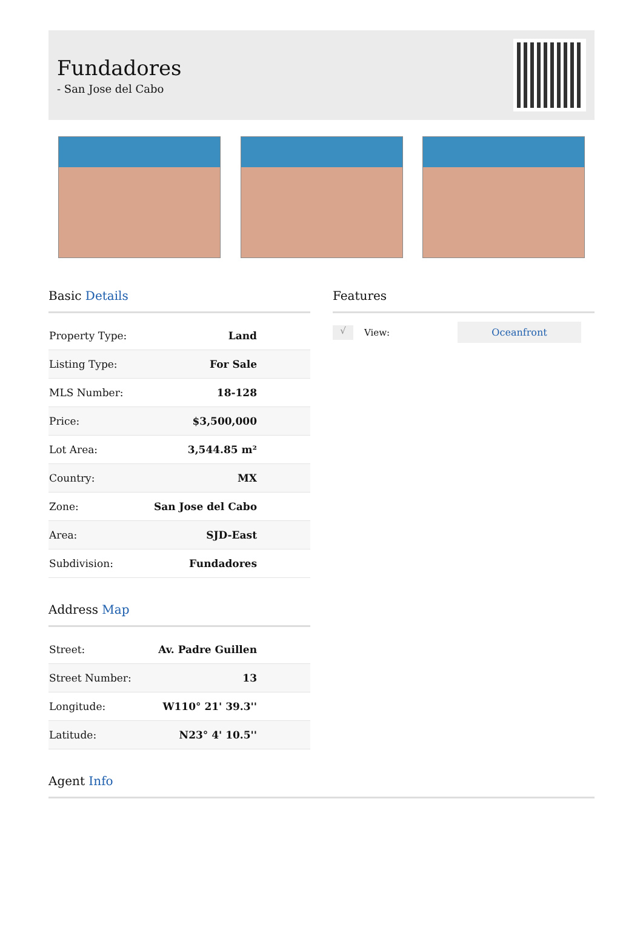Fundadores
- San Jose del Cabo
Basic Details
| Property Type: | Land |
| Listing Type: | For Sale |
| MLS Number: | 18-128 |
| Price: | $3,500,000 |
| Lot Area: | 3,544.85 m² |
| Country: | MX |
| Zone: | San Jose del Cabo |
| Area: | SJD-East |
| Subdivision: | Fundadores |
Address Map
| Street: | Av. Padre Guillen |
| Street Number: | 13 |
| Longitude: | W110° 21' 39.3'' |
| Latitude: | N23° 4' 10.5'' |
Features
√ View: Oceanfront
Agent Info